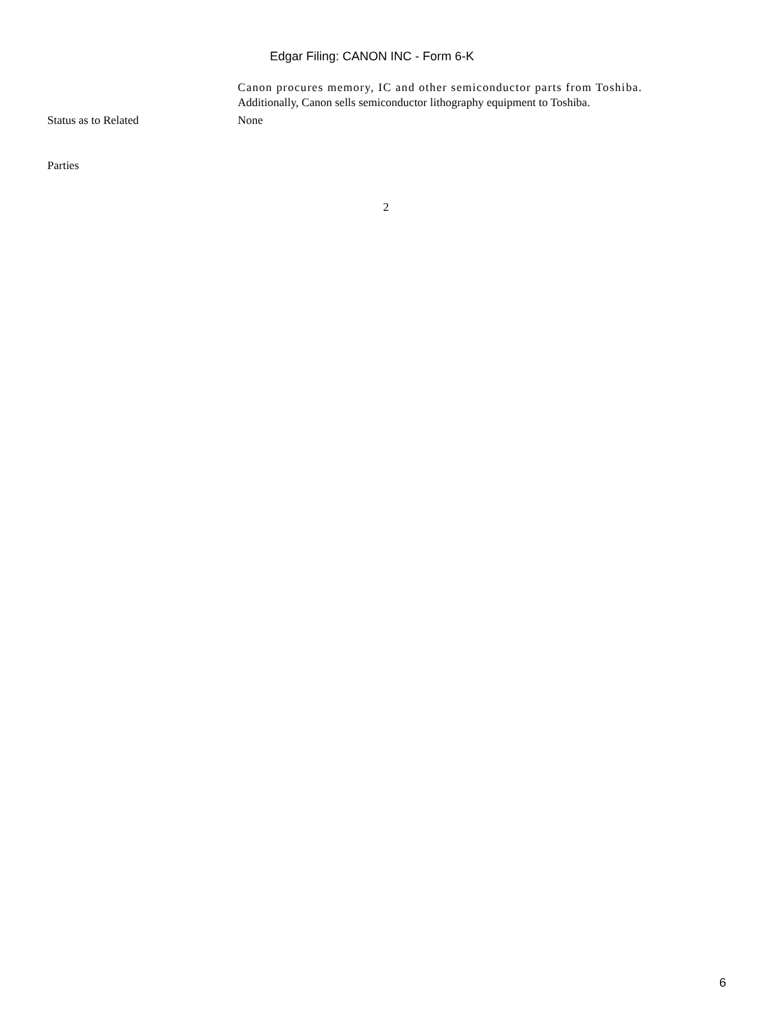Edgar Filing: CANON INC - Form 6-K
Canon procures memory, IC and other semiconductor parts from Toshiba.
Additionally, Canon sells semiconductor lithography equipment to Toshiba.
Status as to Related
Parties
None
2
6